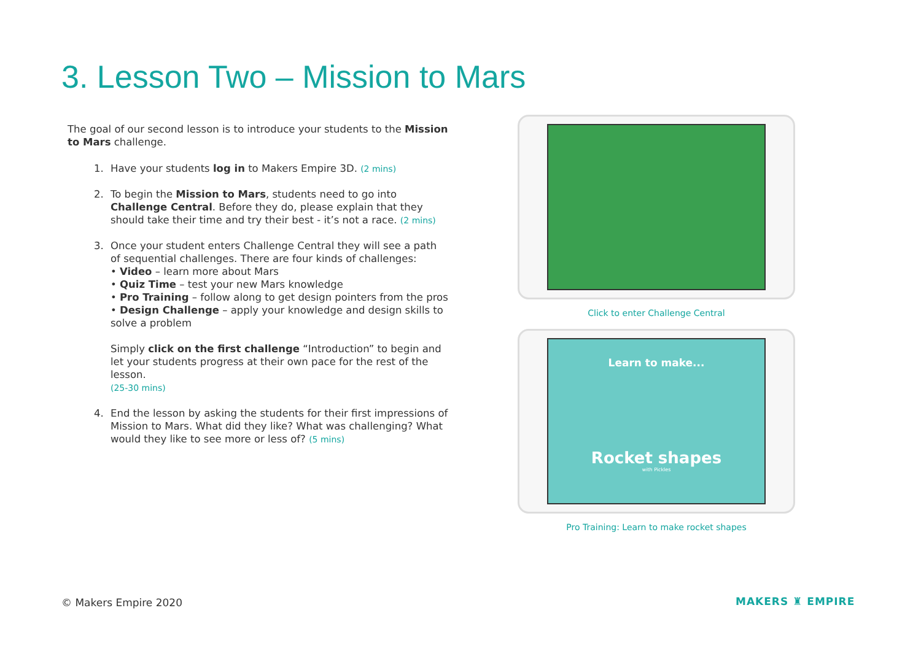3. Lesson Two – Mission to Mars
The goal of our second lesson is to introduce your students to the Mission to Mars challenge.
1. Have your students log in to Makers Empire 3D. (2 mins)
2. To begin the Mission to Mars, students need to go into Challenge Central. Before they do, please explain that they should take their time and try their best - it’s not a race. (2 mins)
3. Once your student enters Challenge Central they will see a path of sequential challenges. There are four kinds of challenges:
• Video – learn more about Mars
• Quiz Time – test your new Mars knowledge
• Pro Training – follow along to get design pointers from the pros
• Design Challenge – apply your knowledge and design skills to solve a problem
Simply click on the first challenge “Introduction” to begin and let your students progress at their own pace for the rest of the lesson.
(25-30 mins)
4. End the lesson by asking the students for their first impressions of Mission to Mars. What did they like? What was challenging? What would they like to see more or less of? (5 mins)
Click to enter Challenge Central
Learn to make...
Rocket shapes
with Pickles
Pro Training: Learn to make rocket shapes
© Makers Empire 2020 MAKERS ♜ EMPIRE